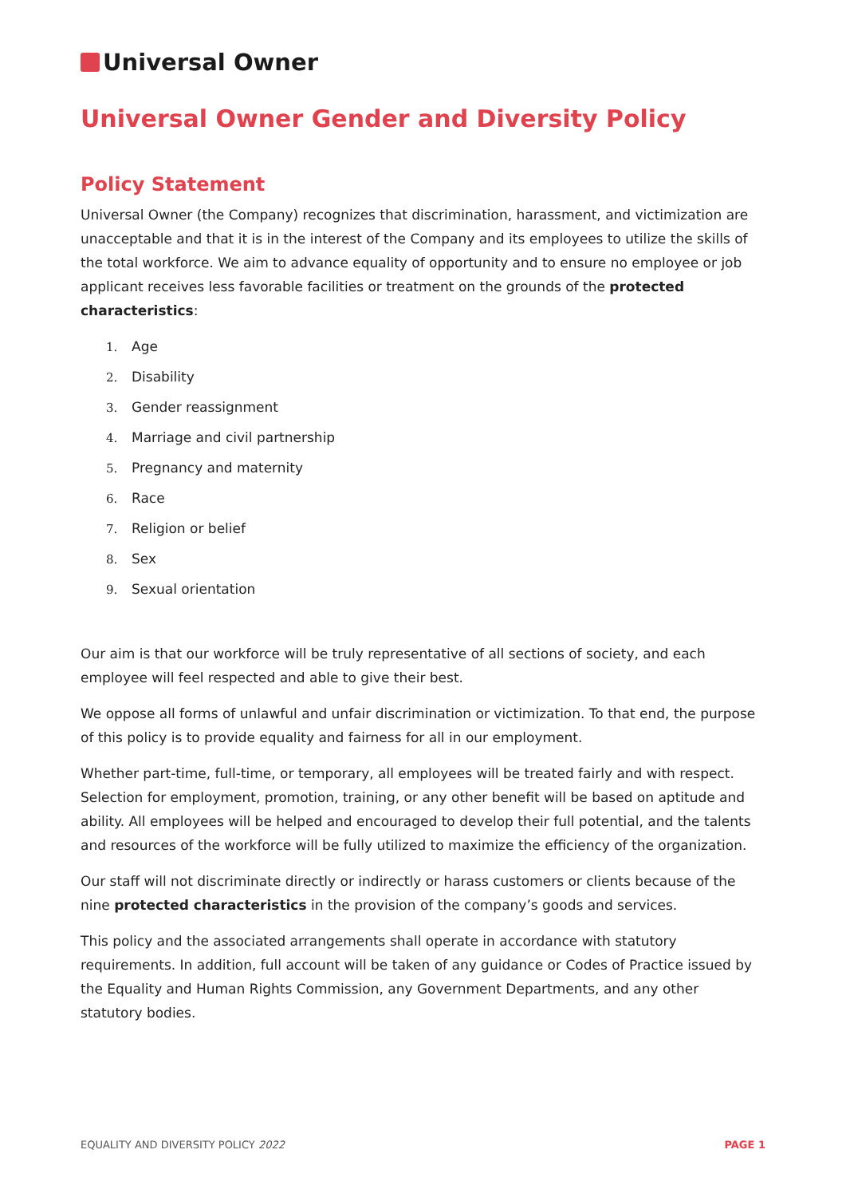Universal Owner
Universal Owner Gender and Diversity Policy
Policy Statement
Universal Owner (the Company) recognizes that discrimination, harassment, and victimization are unacceptable and that it is in the interest of the Company and its employees to utilize the skills of the total workforce. We aim to advance equality of opportunity and to ensure no employee or job applicant receives less favorable facilities or treatment on the grounds of the protected characteristics:
1. Age
2. Disability
3. Gender reassignment
4. Marriage and civil partnership
5. Pregnancy and maternity
6. Race
7. Religion or belief
8. Sex
9. Sexual orientation
Our aim is that our workforce will be truly representative of all sections of society, and each employee will feel respected and able to give their best.
We oppose all forms of unlawful and unfair discrimination or victimization. To that end, the purpose of this policy is to provide equality and fairness for all in our employment.
Whether part-time, full-time, or temporary, all employees will be treated fairly and with respect. Selection for employment, promotion, training, or any other benefit will be based on aptitude and ability. All employees will be helped and encouraged to develop their full potential, and the talents and resources of the workforce will be fully utilized to maximize the efficiency of the organization.
Our staff will not discriminate directly or indirectly or harass customers or clients because of the nine protected characteristics in the provision of the company’s goods and services.
This policy and the associated arrangements shall operate in accordance with statutory requirements. In addition, full account will be taken of any guidance or Codes of Practice issued by the Equality and Human Rights Commission, any Government Departments, and any other statutory bodies.
EQUALITY AND DIVERSITY POLICY 2022 PAGE 1